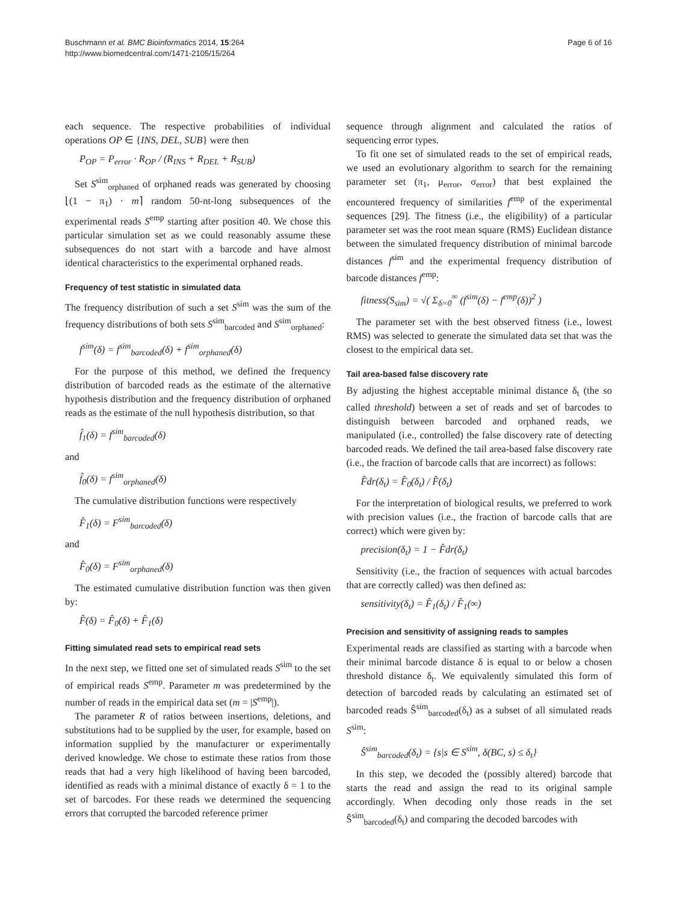Buschmann et al. BMC Bioinformatics 2014, 15:264
http://www.biomedcentral.com/1471-2105/15/264
Page 6 of 16
each sequence. The respective probabilities of individual operations OP ∈ {INS, DEL, SUB} were then
P<sub>OP</sub> = P<sub>error</sub> · R<sub>OP</sub> / (R<sub>INS</sub> + R<sub>DEL</sub> + R<sub>SUB</sub>)
Set S<sup>sim</sup><sub>orphaned</sub> of orphaned reads was generated by choosing ⌊(1 − π<sub>1</sub>) · m⌉ random 50-nt-long subsequences of the experimental reads S<sup>emp</sup> starting after position 40. We chose this particular simulation set as we could reasonably assume these subsequences do not start with a barcode and have almost identical characteristics to the experimental orphaned reads.
Frequency of test statistic in simulated data
The frequency distribution of such a set S<sup>sim</sup> was the sum of the frequency distributions of both sets S<sup>sim</sup><sub>barcoded</sub> and S<sup>sim</sup><sub>orphaned</sub>:
f<sup>sim</sup>(δ) = f<sup>sim</sup><sub>barcoded</sub>(δ) + f<sup>sim</sup><sub>orphaned</sub>(δ)
For the purpose of this method, we defined the frequency distribution of barcoded reads as the estimate of the alternative hypothesis distribution and the frequency distribution of orphaned reads as the estimate of the null hypothesis distribution, so that
f̂<sub>1</sub>(δ) = f<sup>sim</sup><sub>barcoded</sub>(δ)
and
f̂<sub>0</sub>(δ) = f<sup>sim</sup><sub>orphaned</sub>(δ)
The cumulative distribution functions were respectively
F̂<sub>1</sub>(δ) = F<sup>sim</sup><sub>barcoded</sub>(δ)
and
F̂<sub>0</sub>(δ) = F<sup>sim</sup><sub>orphaned</sub>(δ)
The estimated cumulative distribution function was then given by:
F̂(δ) = F̂<sub>0</sub>(δ) + F̂<sub>1</sub>(δ)
Fitting simulated read sets to empirical read sets
In the next step, we fitted one set of simulated reads S<sup>sim</sup> to the set of empirical reads S<sup>emp</sup>. Parameter m was predetermined by the number of reads in the empirical data set (m = |S<sup>emp</sup>|).
The parameter R of ratios between insertions, deletions, and substitutions had to be supplied by the user, for example, based on information supplied by the manufacturer or experimentally derived knowledge. We chose to estimate these ratios from those reads that had a very high likelihood of having been barcoded, identified as reads with a minimal distance of exactly δ = 1 to the set of barcodes. For these reads we determined the sequencing errors that corrupted the barcoded reference primer
sequence through alignment and calculated the ratios of sequencing error types.
To fit one set of simulated reads to the set of empirical reads, we used an evolutionary algorithm to search for the remaining parameter set (π<sub>1</sub>, μ<sub>error</sub>, σ<sub>error</sub>) that best explained the encountered frequency of similarities f<sup>emp</sup> of the experimental sequences [29]. The fitness (i.e., the eligibility) of a particular parameter set was the root mean square (RMS) Euclidean distance between the simulated frequency distribution of minimal barcode distances f<sup>sim</sup> and the experimental frequency distribution of barcode distances f<sup>emp</sup>:
fitness(S<sub>sim</sub>) = √( Σ<sub>δ=0</sub><sup>∞</sup> (f<sup>sim</sup>(δ) − f<sup>emp</sup>(δ))<sup>2</sup> )
The parameter set with the best observed fitness (i.e., lowest RMS) was selected to generate the simulated data set that was the closest to the empirical data set.
Tail area-based false discovery rate
By adjusting the highest acceptable minimal distance δ<sub>t</sub> (the so called threshold) between a set of reads and set of barcodes to distinguish between barcoded and orphaned reads, we manipulated (i.e., controlled) the false discovery rate of detecting barcoded reads. We defined the tail area-based false discovery rate (i.e., the fraction of barcode calls that are incorrect) as follows:
F̂dr(δ<sub>t</sub>) = F̂<sub>0</sub>(δ<sub>t</sub>) / F̂(δ<sub>t</sub>)
For the interpretation of biological results, we preferred to work with precision values (i.e., the fraction of barcode calls that are correct) which were given by:
precision(δ<sub>t</sub>) = 1 − F̂dr(δ<sub>t</sub>)
Sensitivity (i.e., the fraction of sequences with actual barcodes that are correctly called) was then defined as:
sensitivity(δ<sub>t</sub>) = F̂<sub>1</sub>(δ<sub>t</sub>) / F̂<sub>1</sub>(∞)
Precision and sensitivity of assigning reads to samples
Experimental reads are classified as starting with a barcode when their minimal barcode distance δ is equal to or below a chosen threshold distance δ<sub>t</sub>. We equivalently simulated this form of detection of barcoded reads by calculating an estimated set of barcoded reads Ŝ<sup>sim</sup><sub>barcoded</sub>(δ<sub>t</sub>) as a subset of all simulated reads S<sup>sim</sup>:
Ŝ<sup>sim</sup><sub>barcoded</sub>(δ<sub>t</sub>) = {s|s ∈ S<sup>sim</sup>, δ(BC, s) ≤ δ<sub>t</sub>}
In this step, we decoded the (possibly altered) barcode that starts the read and assign the read to its original sample accordingly. When decoding only those reads in the set Ŝ<sup>sim</sup><sub>barcoded</sub>(δ<sub>t</sub>) and comparing the decoded barcodes with